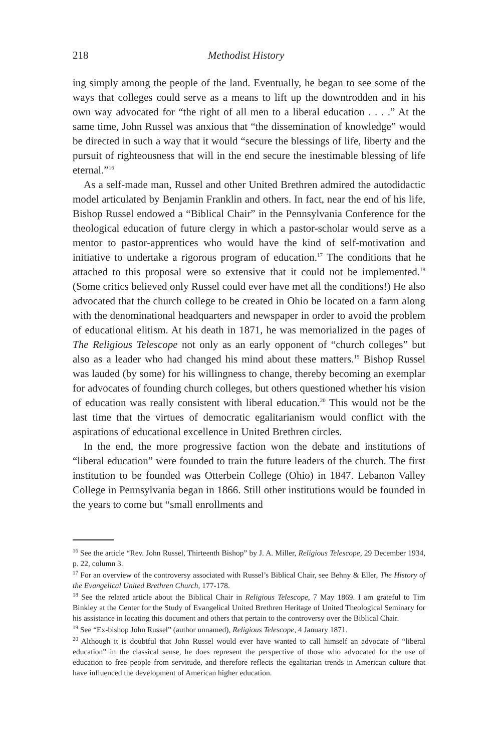218 Methodist History
ing simply among the people of the land. Eventually, he began to see some of the ways that colleges could serve as a means to lift up the downtrodden and in his own way advocated for “the right of all men to a liberal education . . . .” At the same time, John Russel was anxious that “the dissemination of knowledge” would be directed in such a way that it would “secure the blessings of life, liberty and the pursuit of righteousness that will in the end secure the inestimable blessing of life eternal.”<sup>16</sup>
As a self-made man, Russel and other United Brethren admired the autodidactic model articulated by Benjamin Franklin and others. In fact, near the end of his life, Bishop Russel endowed a “Biblical Chair” in the Pennsylvania Conference for the theological education of future clergy in which a pastor-scholar would serve as a mentor to pastor-apprentices who would have the kind of self-motivation and initiative to undertake a rigorous program of education.<sup>17</sup> The conditions that he attached to this proposal were so extensive that it could not be implemented.<sup>18</sup> (Some critics believed only Russel could ever have met all the conditions!) He also advocated that the church college to be created in Ohio be located on a farm along with the denominational headquarters and newspaper in order to avoid the problem of educational elitism. At his death in 1871, he was memorialized in the pages of The Religious Telescope not only as an early opponent of “church colleges” but also as a leader who had changed his mind about these matters.<sup>19</sup> Bishop Russel was lauded (by some) for his willingness to change, thereby becoming an exemplar for advocates of founding church colleges, but others questioned whether his vision of education was really consistent with liberal education.<sup>20</sup> This would not be the last time that the virtues of democratic egalitarianism would conflict with the aspirations of educational excellence in United Brethren circles.
In the end, the more progressive faction won the debate and institutions of “liberal education” were founded to train the future leaders of the church. The first institution to be founded was Otterbein College (Ohio) in 1847. Lebanon Valley College in Pennsylvania began in 1866. Still other institutions would be founded in the years to come but “small enrollments and
<sup>16</sup> See the article “Rev. John Russel, Thirteenth Bishop” by J. A. Miller, Religious Telescope, 29 December 1934, p. 22, column 3.
<sup>17</sup> For an overview of the controversy associated with Russel’s Biblical Chair, see Behny & Eller, The History of the Evangelical United Brethren Church, 177-178.
<sup>18</sup> See the related article about the Biblical Chair in Religious Telescope, 7 May 1869. I am grateful to Tim Binkley at the Center for the Study of Evangelical United Brethren Heritage of United Theological Seminary for his assistance in locating this document and others that pertain to the controversy over the Biblical Chair.
<sup>19</sup> See “Ex-bishop John Russel” (author unnamed), Religious Telescope, 4 January 1871.
<sup>20</sup> Although it is doubtful that John Russel would ever have wanted to call himself an advocate of “liberal education” in the classical sense, he does represent the perspective of those who advocated for the use of education to free people from servitude, and therefore reflects the egalitarian trends in American culture that have influenced the development of American higher education.